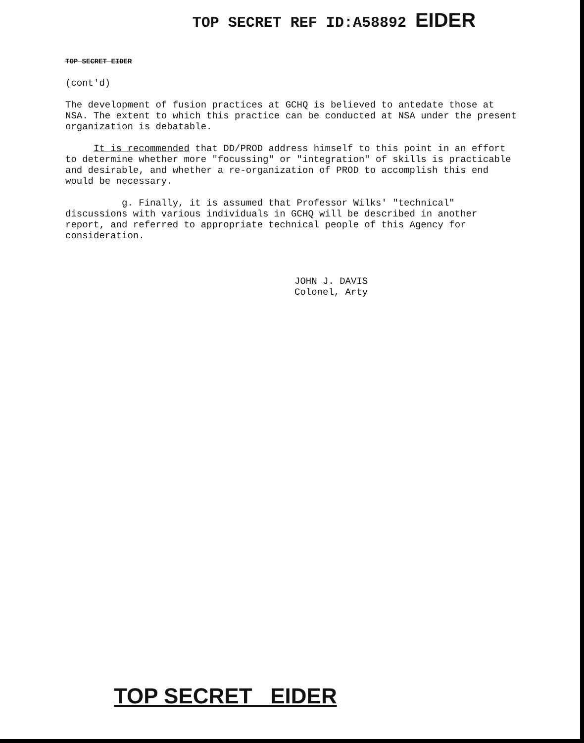TOP SECRET REF ID:A58892 EIDER
TOP SECRET EIDER
(cont'd)
The development of fusion practices at GCHQ is believed to antedate those at NSA. The extent to which this practice can be conducted at NSA under the present organization is debatable.
It is recommended that DD/PROD address himself to this point in an effort to determine whether more "focussing" or "integration" of skills is practicable and desirable, and whether a re-organization of PROD to accomplish this end would be necessary.
g. Finally, it is assumed that Professor Wilks' "technical" discussions with various individuals in GCHQ will be described in another report, and referred to appropriate technical people of this Agency for consideration.
JOHN J. DAVIS
Colonel, Arty
TOP SECRET EIDER